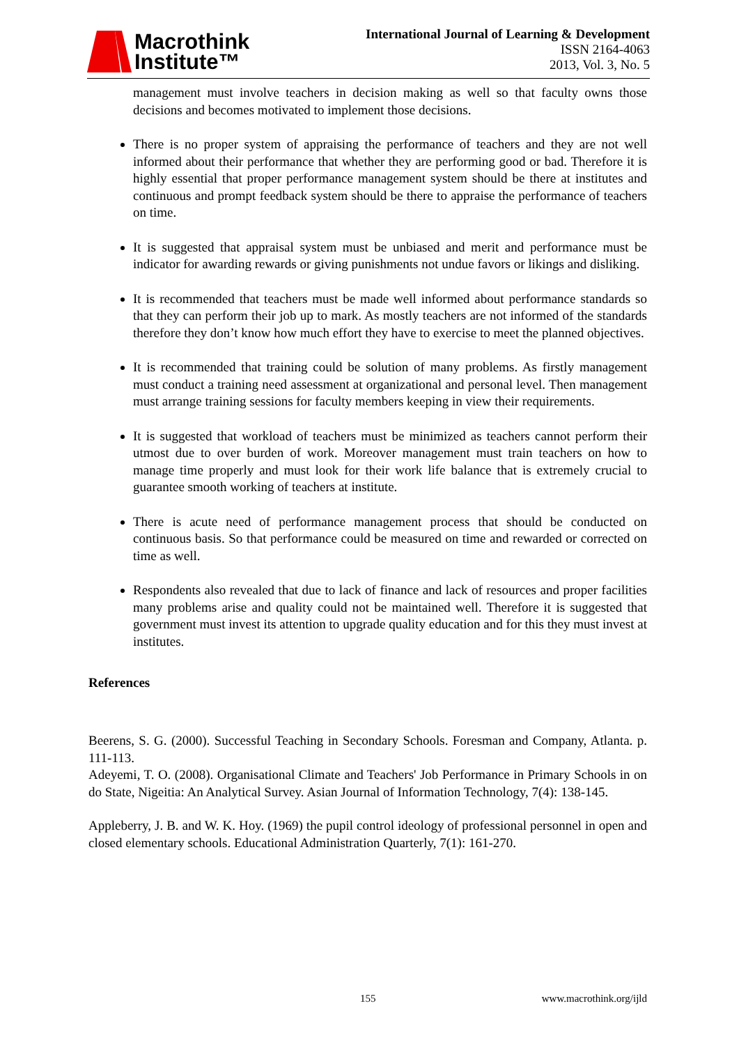Macrothink
Institute™
International Journal of Learning & Development
ISSN 2164-4063
2013, Vol. 3, No. 5
management must involve teachers in decision making as well so that faculty owns those decisions and becomes motivated to implement those decisions.
There is no proper system of appraising the performance of teachers and they are not well informed about their performance that whether they are performing good or bad. Therefore it is highly essential that proper performance management system should be there at institutes and continuous and prompt feedback system should be there to appraise the performance of teachers on time.
It is suggested that appraisal system must be unbiased and merit and performance must be indicator for awarding rewards or giving punishments not undue favors or likings and disliking.
It is recommended that teachers must be made well informed about performance standards so that they can perform their job up to mark. As mostly teachers are not informed of the standards therefore they don’t know how much effort they have to exercise to meet the planned objectives.
It is recommended that training could be solution of many problems. As firstly management must conduct a training need assessment at organizational and personal level. Then management must arrange training sessions for faculty members keeping in view their requirements.
It is suggested that workload of teachers must be minimized as teachers cannot perform their utmost due to over burden of work. Moreover management must train teachers on how to manage time properly and must look for their work life balance that is extremely crucial to guarantee smooth working of teachers at institute.
There is acute need of performance management process that should be conducted on continuous basis. So that performance could be measured on time and rewarded or corrected on time as well.
Respondents also revealed that due to lack of finance and lack of resources and proper facilities many problems arise and quality could not be maintained well. Therefore it is suggested that government must invest its attention to upgrade quality education and for this they must invest at institutes.
References
Beerens, S. G. (2000). Successful Teaching in Secondary Schools. Foresman and Company, Atlanta. p. 111-113.
Adeyemi, T. O. (2008). Organisational Climate and Teachers' Job Performance in Primary Schools in on do State, Nigeitia: An Analytical Survey. Asian Journal of Information Technology, 7(4): 138-145.
Appleberry, J. B. and W. K. Hoy. (1969) the pupil control ideology of professional personnel in open and closed elementary schools. Educational Administration Quarterly, 7(1): 161-270.
155 www.macrothink.org/ijld